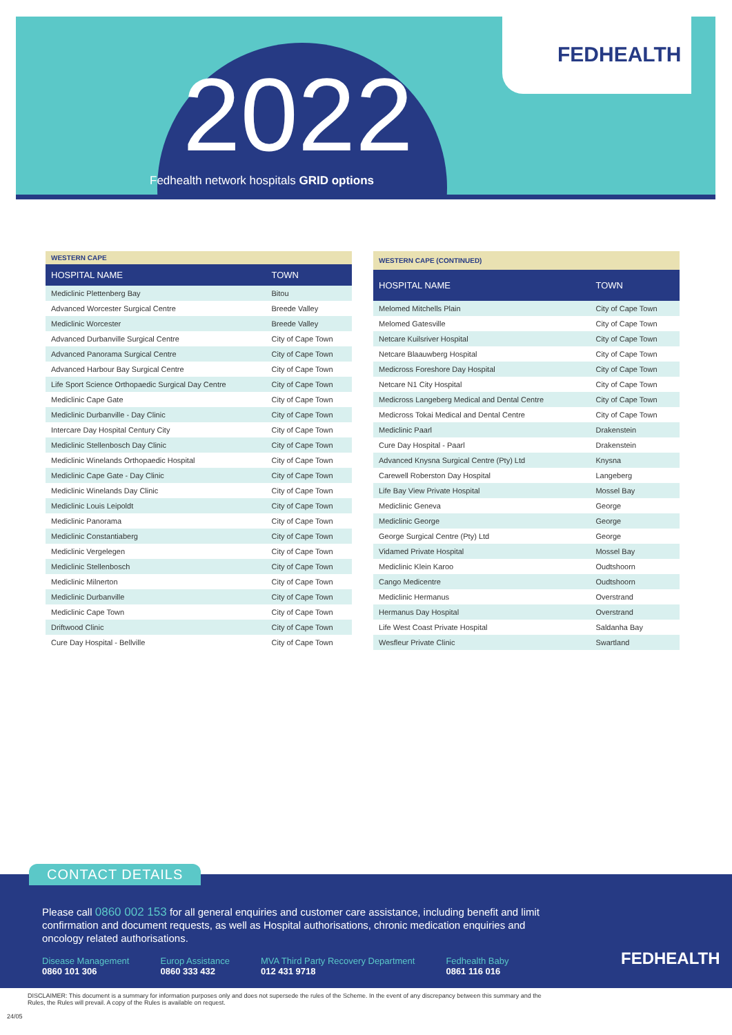FEDHEALTH
2022
Fedhealth network hospitals GRID options
| WESTERN CAPE | |
| --- | --- |
| HOSPITAL NAME | TOWN |
| Mediclinic Plettenberg Bay | Bitou |
| Advanced Worcester Surgical Centre | Breede Valley |
| Mediclinic Worcester | Breede Valley |
| Advanced Durbanville Surgical Centre | City of Cape Town |
| Advanced Panorama Surgical Centre | City of Cape Town |
| Advanced Harbour Bay Surgical Centre | City of Cape Town |
| Life Sport Science Orthopaedic Surgical Day Centre | City of Cape Town |
| Mediclinic Cape Gate | City of Cape Town |
| Mediclinic Durbanville - Day Clinic | City of Cape Town |
| Intercare Day Hospital Century City | City of Cape Town |
| Mediclinic Stellenbosch Day Clinic | City of Cape Town |
| Mediclinic Winelands Orthopaedic Hospital | City of Cape Town |
| Mediclinic Cape Gate - Day Clinic | City of Cape Town |
| Mediclinic Winelands Day Clinic | City of Cape Town |
| Mediclinic Louis Leipoldt | City of Cape Town |
| Mediclinic Panorama | City of Cape Town |
| Mediclinic Constantiaberg | City of Cape Town |
| Mediclinic Vergelegen | City of Cape Town |
| Mediclinic Stellenbosch | City of Cape Town |
| Mediclinic Milnerton | City of Cape Town |
| Mediclinic Durbanville | City of Cape Town |
| Mediclinic Cape Town | City of Cape Town |
| Driftwood Clinic | City of Cape Town |
| Cure Day Hospital - Bellville | City of Cape Town |
| WESTERN CAPE (CONTINUED) | |
| --- | --- |
| HOSPITAL NAME | TOWN |
| Melomed Mitchells Plain | City of Cape Town |
| Melomed Gatesville | City of Cape Town |
| Netcare Kuilsriver Hospital | City of Cape Town |
| Netcare Blaauwberg Hospital | City of Cape Town |
| Medicross Foreshore Day Hospital | City of Cape Town |
| Netcare N1 City Hospital | City of Cape Town |
| Medicross Langeberg Medical and Dental Centre | City of Cape Town |
| Medicross Tokai Medical and Dental Centre | City of Cape Town |
| Mediclinic Paarl | Drakenstein |
| Cure Day Hospital - Paarl | Drakenstein |
| Advanced Knysna Surgical Centre (Pty) Ltd | Knysna |
| Carewell Roberston Day Hospital | Langeberg |
| Life Bay View Private Hospital | Mossel Bay |
| Mediclinic Geneva | George |
| Mediclinic George | George |
| George Surgical Centre (Pty) Ltd | George |
| Vidamed Private Hospital | Mossel Bay |
| Mediclinic Klein Karoo | Oudtshoorn |
| Cango Medicentre | Oudtshoorn |
| Mediclinic Hermanus | Overstrand |
| Hermanus Day Hospital | Overstrand |
| Life West Coast Private Hospital | Saldanha Bay |
| Wesfleur Private Clinic | Swartland |
Please call 0860 002 153 for all general enquiries and customer care assistance, including benefit and limit confirmation and document requests, as well as Hospital authorisations, chronic medication enquiries and oncology related authorisations.
Disease Management
0860 101 306
Europ Assistance
0860 333 432
MVA Third Party Recovery Department
012 431 9718
Fedhealth Baby
0861 116 016
FEDHEALTH
CONTACT DETAILS
DISCLAIMER: This document is a summary for information purposes only and does not supersede the rules of the Scheme. In the event of any discrepancy between this summary and the Rules, the Rules will prevail. A copy of the Rules is available on request.
24/05